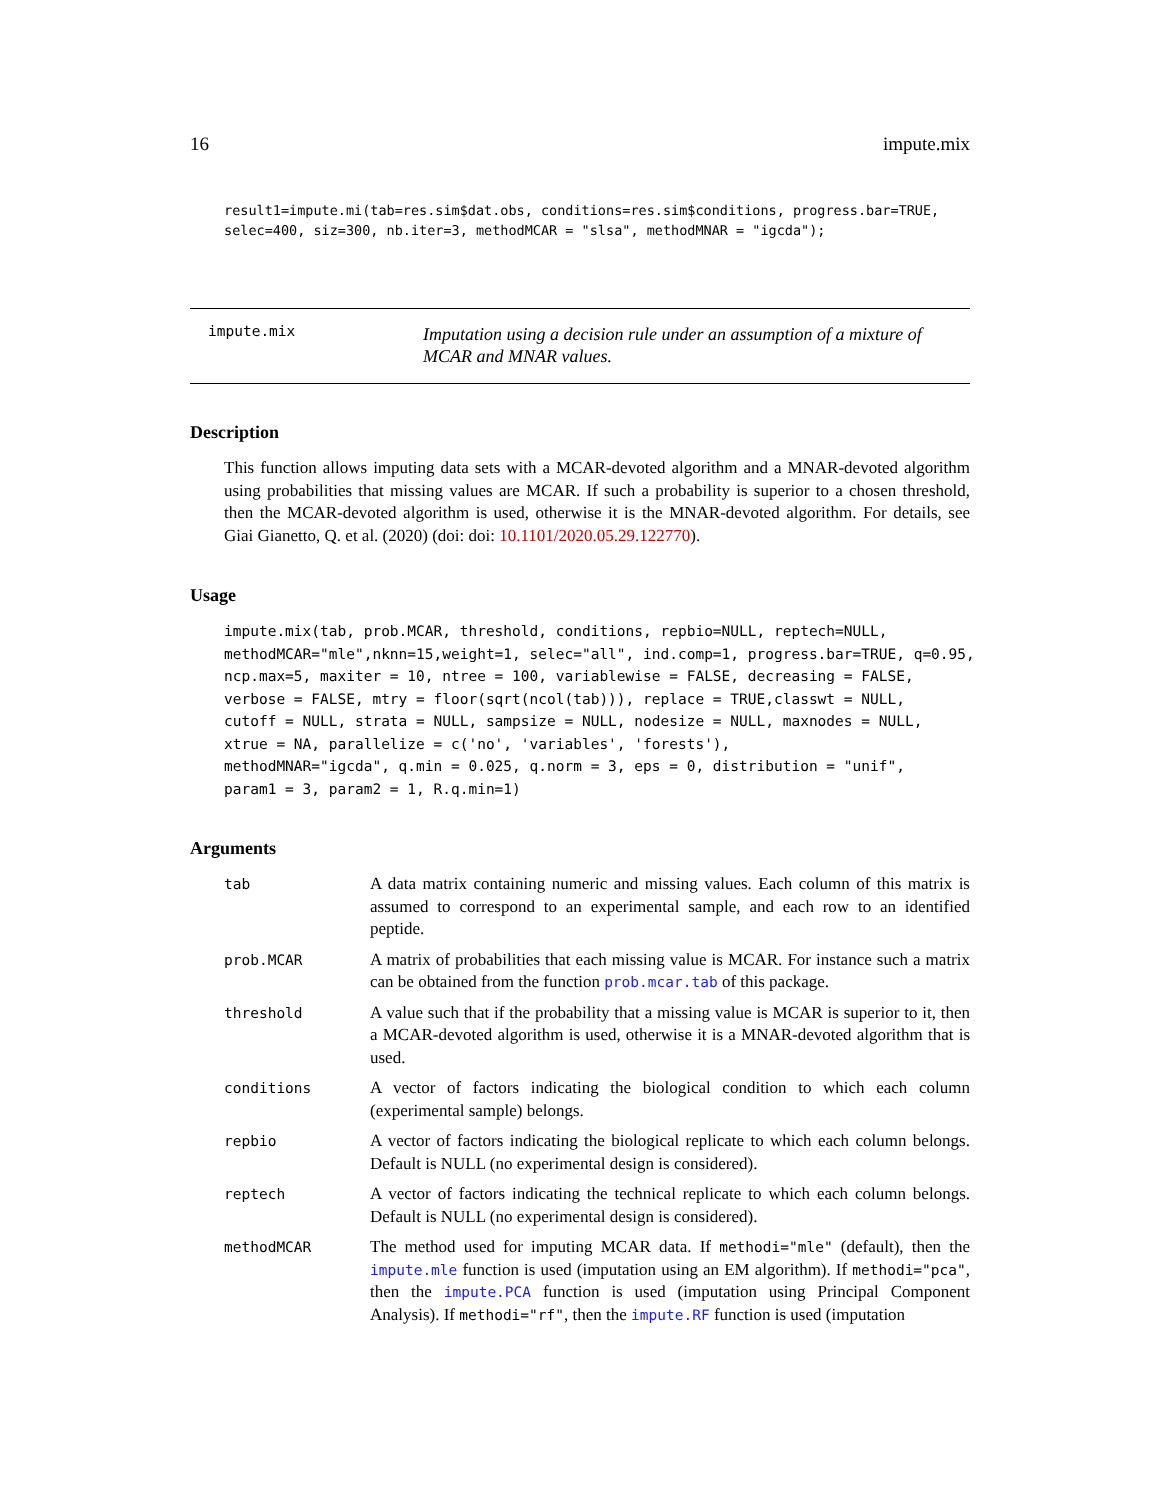16 impute.mix
result1=impute.mi(tab=res.sim$dat.obs, conditions=res.sim$conditions, progress.bar=TRUE,
selec=400, siz=300, nb.iter=3, methodMCAR = "slsa", methodMNAR = "igcda");
impute.mix
Imputation using a decision rule under an assumption of a mixture of
MCAR and MNAR values.
Description
This function allows imputing data sets with a MCAR-devoted algorithm and a MNAR-devoted algorithm using probabilities that missing values are MCAR. If such a probability is superior to a chosen threshold, then the MCAR-devoted algorithm is used, otherwise it is the MNAR-devoted algorithm. For details, see Giai Gianetto, Q. et al. (2020) (doi: doi: 10.1101/2020.05.29.122770).
Usage
impute.mix(tab, prob.MCAR, threshold, conditions, repbio=NULL, reptech=NULL,
methodMCAR="mle",nknn=15,weight=1, selec="all", ind.comp=1, progress.bar=TRUE, q=0.95,
ncp.max=5, maxiter = 10, ntree = 100, variablewise = FALSE, decreasing = FALSE,
verbose = FALSE, mtry = floor(sqrt(ncol(tab))), replace = TRUE,classwt = NULL,
cutoff = NULL, strata = NULL, sampsize = NULL, nodesize = NULL, maxnodes = NULL,
xtrue = NA, parallelize = c('no', 'variables', 'forests'),
methodMNAR="igcda", q.min = 0.025, q.norm = 3, eps = 0, distribution = "unif",
param1 = 3, param2 = 1, R.q.min=1)
Arguments
tab
A data matrix containing numeric and missing values. Each column of this matrix is assumed to correspond to an experimental sample, and each row to an identified peptide.
prob.MCAR
A matrix of probabilities that each missing value is MCAR. For instance such a matrix can be obtained from the function prob.mcar.tab of this package.
threshold
A value such that if the probability that a missing value is MCAR is superior to it, then a MCAR-devoted algorithm is used, otherwise it is a MNAR-devoted algorithm that is used.
conditions
A vector of factors indicating the biological condition to which each column (experimental sample) belongs.
repbio
A vector of factors indicating the biological replicate to which each column belongs. Default is NULL (no experimental design is considered).
reptech
A vector of factors indicating the technical replicate to which each column belongs. Default is NULL (no experimental design is considered).
methodMCAR
The method used for imputing MCAR data. If methodi="mle" (default), then the impute.mle function is used (imputation using an EM algorithm). If methodi="pca", then the impute.PCA function is used (imputation using Principal Component Analysis). If methodi="rf", then the impute.RF function is used (imputation